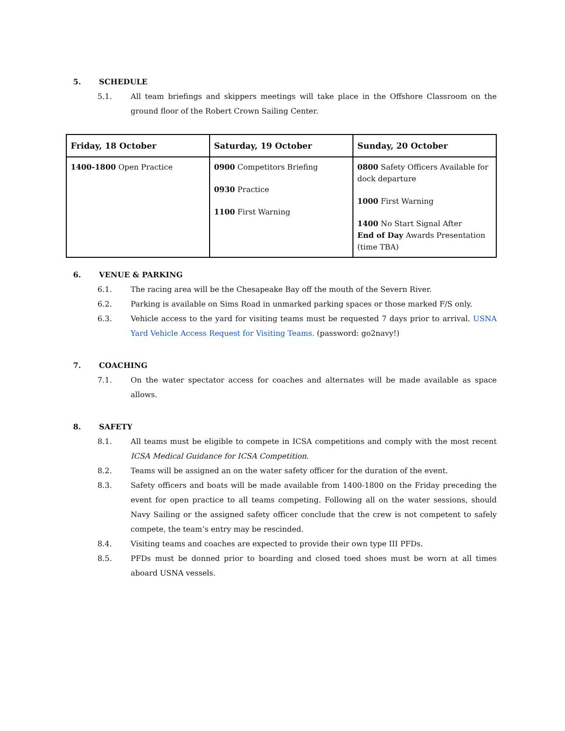5. SCHEDULE
5.1. All team briefings and skippers meetings will take place in the Offshore Classroom on the ground floor of the Robert Crown Sailing Center.
| Friday, 18 October | Saturday, 19 October | Sunday, 20 October |
| --- | --- | --- |
| 1400-1800 Open Practice | 0900 Competitors Briefing 0930 Practice 1100 First Warning | 0800 Safety Officers Available for dock departure 1000 First Warning 1400 No Start Signal After End of Day Awards Presentation (time TBA) |
6. VENUE & PARKING
6.1. The racing area will be the Chesapeake Bay off the mouth of the Severn River.
6.2. Parking is available on Sims Road in unmarked parking spaces or those marked F/S only.
6.3. Vehicle access to the yard for visiting teams must be requested 7 days prior to arrival. USNA Yard Vehicle Access Request for Visiting Teams. (password: go2navy!)
7. COACHING
7.1. On the water spectator access for coaches and alternates will be made available as space allows.
8. SAFETY
8.1. All teams must be eligible to compete in ICSA competitions and comply with the most recent ICSA Medical Guidance for ICSA Competition.
8.2. Teams will be assigned an on the water safety officer for the duration of the event.
8.3. Safety officers and boats will be made available from 1400-1800 on the Friday preceding the event for open practice to all teams competing. Following all on the water sessions, should Navy Sailing or the assigned safety officer conclude that the crew is not competent to safely compete, the team’s entry may be rescinded.
8.4. Visiting teams and coaches are expected to provide their own type III PFDs.
8.5. PFDs must be donned prior to boarding and closed toed shoes must be worn at all times aboard USNA vessels.